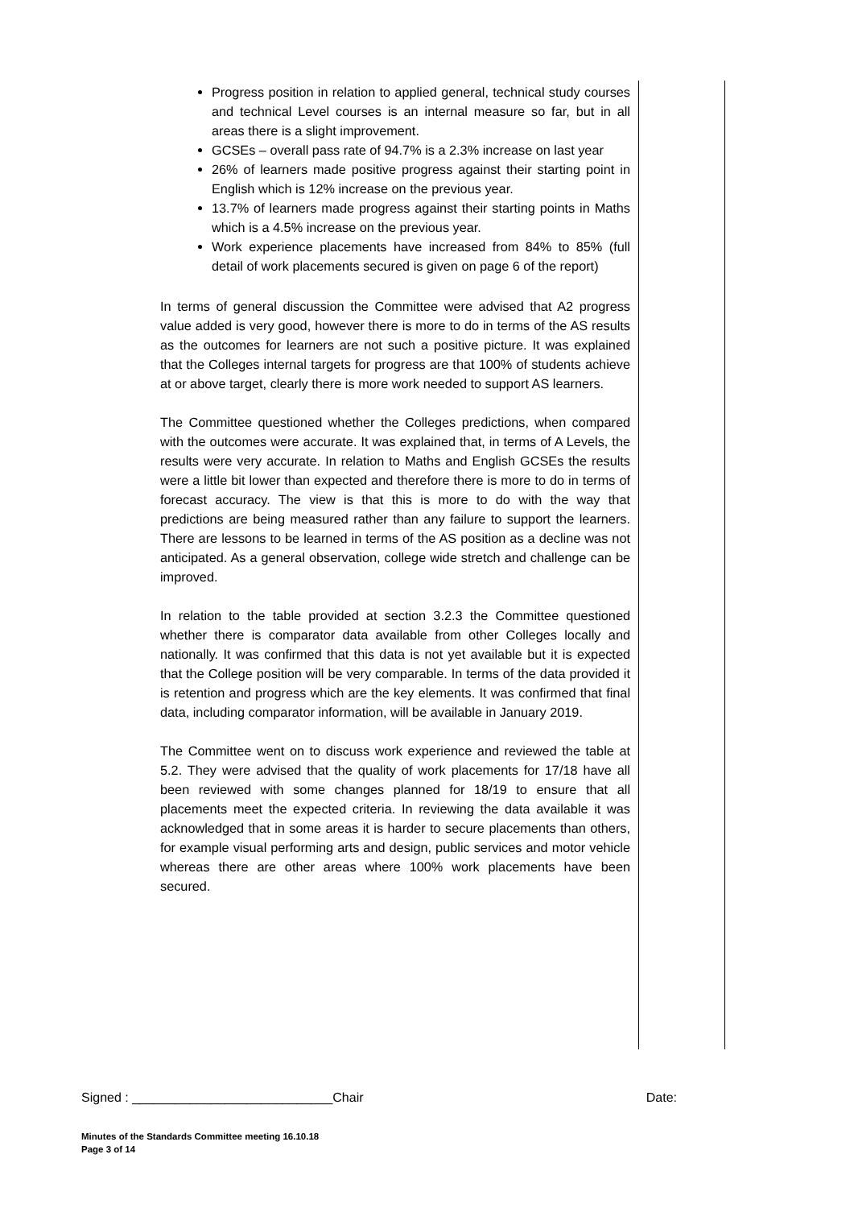Progress position in relation to applied general, technical study courses and technical Level courses is an internal measure so far, but in all areas there is a slight improvement.
GCSEs – overall pass rate of 94.7% is a 2.3% increase on last year
26% of learners made positive progress against their starting point in English which is 12% increase on the previous year.
13.7% of learners made progress against their starting points in Maths which is a 4.5% increase on the previous year.
Work experience placements have increased from 84% to 85% (full detail of work placements secured is given on page 6 of the report)
In terms of general discussion the Committee were advised that A2 progress value added is very good, however there is more to do in terms of the AS results as the outcomes for learners are not such a positive picture. It was explained that the Colleges internal targets for progress are that 100% of students achieve at or above target, clearly there is more work needed to support AS learners.
The Committee questioned whether the Colleges predictions, when compared with the outcomes were accurate. It was explained that, in terms of A Levels, the results were very accurate. In relation to Maths and English GCSEs the results were a little bit lower than expected and therefore there is more to do in terms of forecast accuracy. The view is that this is more to do with the way that predictions are being measured rather than any failure to support the learners. There are lessons to be learned in terms of the AS position as a decline was not anticipated. As a general observation, college wide stretch and challenge can be improved.
In relation to the table provided at section 3.2.3 the Committee questioned whether there is comparator data available from other Colleges locally and nationally. It was confirmed that this data is not yet available but it is expected that the College position will be very comparable. In terms of the data provided it is retention and progress which are the key elements. It was confirmed that final data, including comparator information, will be available in January 2019.
The Committee went on to discuss work experience and reviewed the table at 5.2. They were advised that the quality of work placements for 17/18 have all been reviewed with some changes planned for 18/19 to ensure that all placements meet the expected criteria. In reviewing the data available it was acknowledged that in some areas it is harder to secure placements than others, for example visual performing arts and design, public services and motor vehicle whereas there are other areas where 100% work placements have been secured.
Signed : ____________________________Chair Date:
Minutes of the Standards Committee meeting 16.10.18
Page 3 of 14